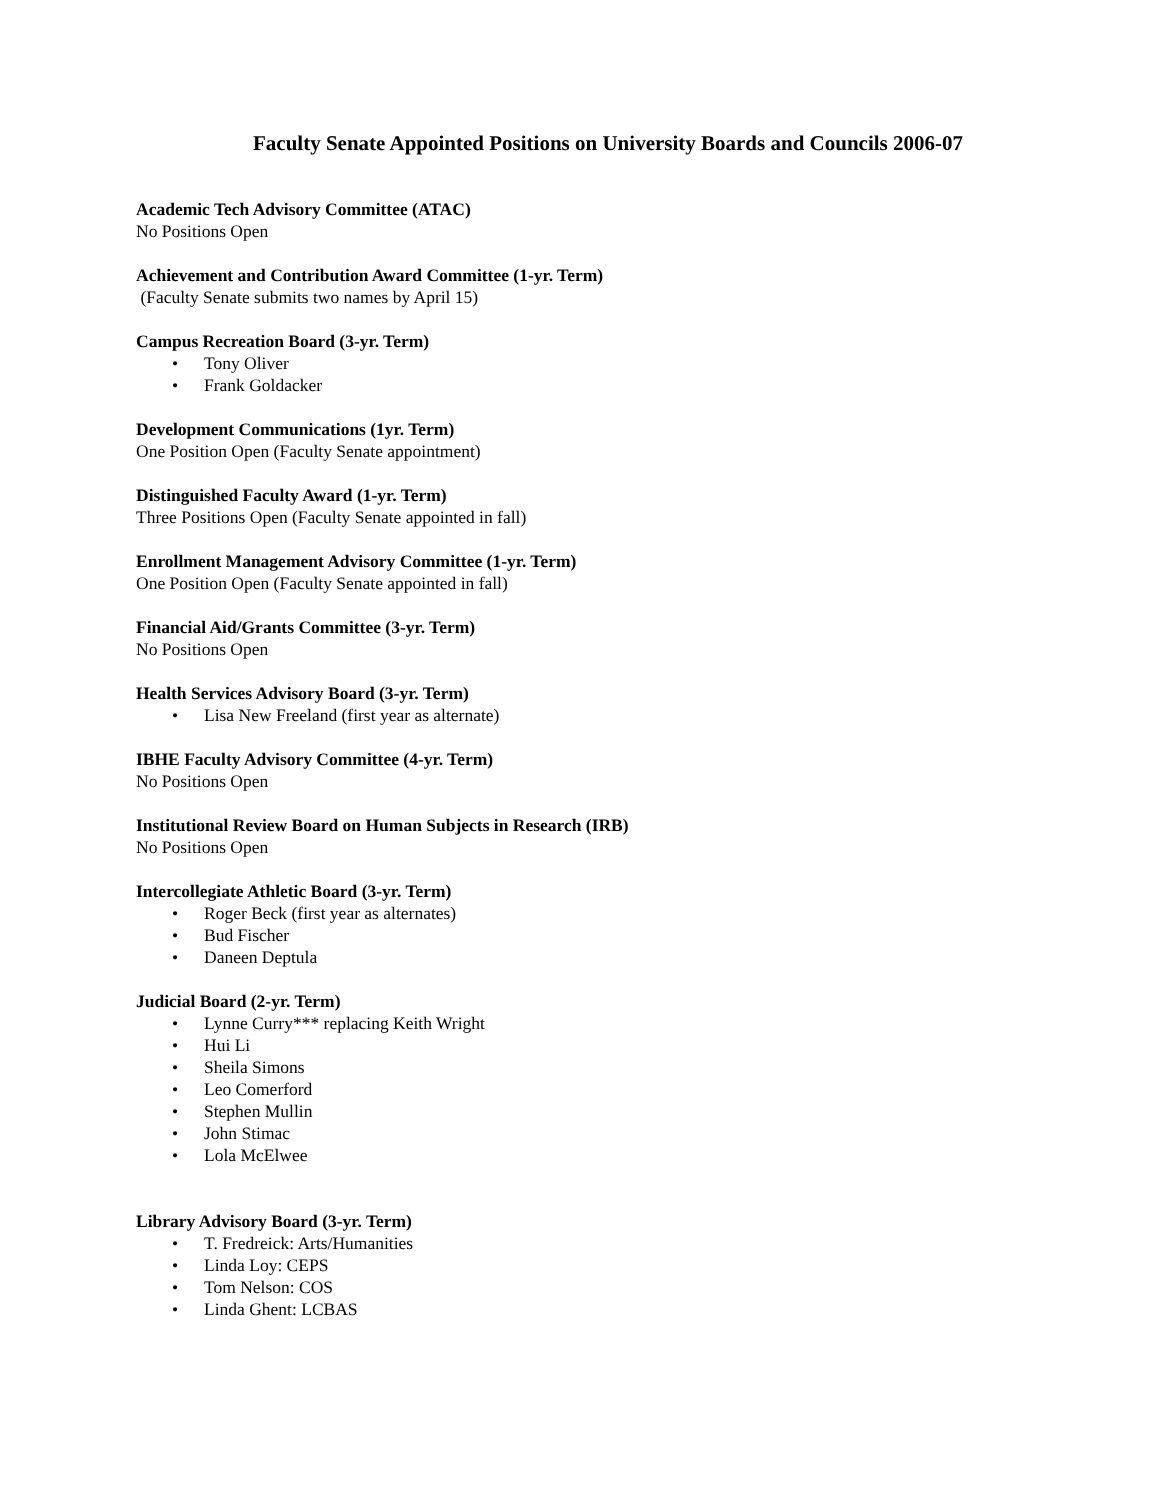Faculty Senate Appointed Positions on University Boards and Councils 2006-07
Academic Tech Advisory Committee (ATAC)
No Positions Open
Achievement and Contribution Award Committee (1-yr. Term)
(Faculty Senate submits two names by April 15)
Campus Recreation Board (3-yr. Term)
• Tony Oliver
• Frank Goldacker
Development Communications (1yr. Term)
One Position Open (Faculty Senate appointment)
Distinguished Faculty Award (1-yr. Term)
Three Positions Open (Faculty Senate appointed in fall)
Enrollment Management Advisory Committee (1-yr. Term)
One Position Open (Faculty Senate appointed in fall)
Financial Aid/Grants Committee (3-yr. Term)
No Positions Open
Health Services Advisory Board (3-yr. Term)
• Lisa New Freeland (first year as alternate)
IBHE Faculty Advisory Committee (4-yr. Term)
No Positions Open
Institutional Review Board on Human Subjects in Research (IRB)
No Positions Open
Intercollegiate Athletic Board (3-yr. Term)
• Roger Beck (first year as alternates)
• Bud Fischer
• Daneen Deptula
Judicial Board (2-yr. Term)
• Lynne Curry*** replacing Keith Wright
• Hui Li
• Sheila Simons
• Leo Comerford
• Stephen Mullin
• John Stimac
• Lola McElwee
Library Advisory Board (3-yr. Term)
• T. Fredreick: Arts/Humanities
• Linda Loy: CEPS
• Tom Nelson: COS
• Linda Ghent: LCBAS